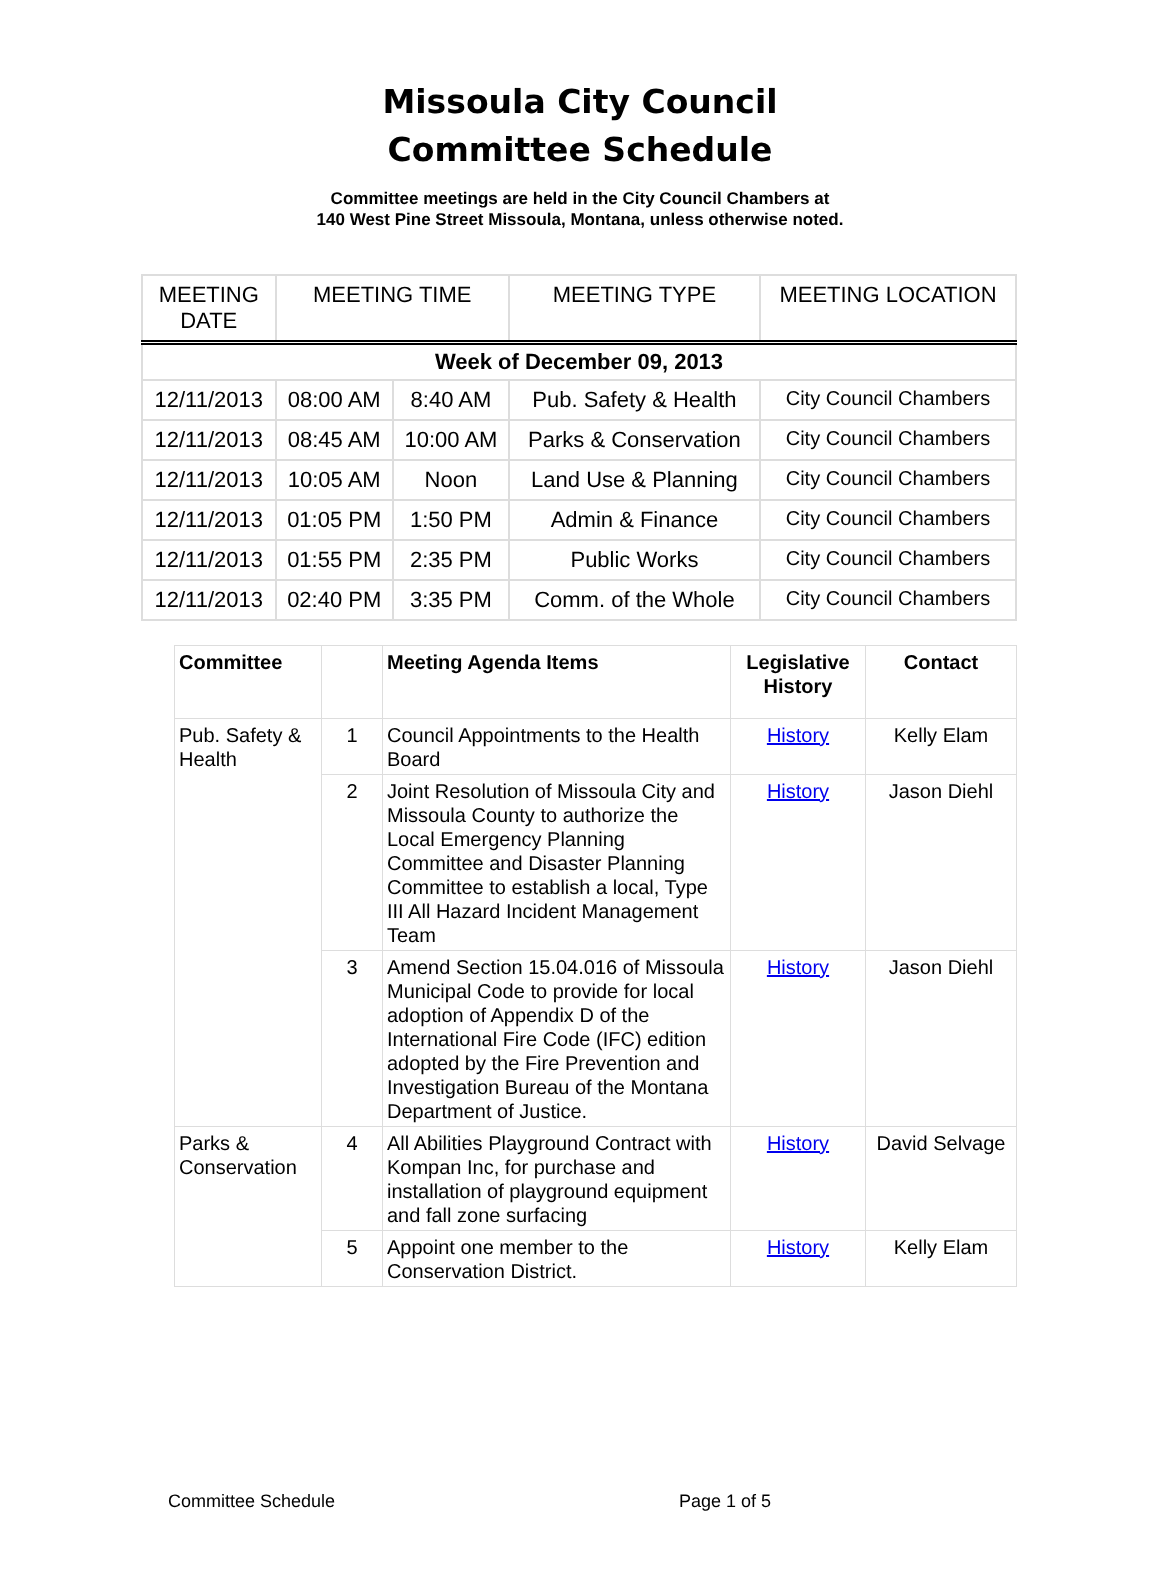Missoula City Council
Committee Schedule
Committee meetings are held in the City Council Chambers at
140 West Pine Street Missoula, Montana, unless otherwise noted.
| MEETING DATE | MEETING TIME | | MEETING TYPE | MEETING LOCATION |
| --- | --- | --- | --- | --- |
| Week of December 09, 2013 | | | | |
| 12/11/2013 | 08:00 AM | 8:40 AM | Pub. Safety & Health | City Council Chambers |
| 12/11/2013 | 08:45 AM | 10:00 AM | Parks & Conservation | City Council Chambers |
| 12/11/2013 | 10:05 AM | Noon | Land Use & Planning | City Council Chambers |
| 12/11/2013 | 01:05 PM | 1:50 PM | Admin & Finance | City Council Chambers |
| 12/11/2013 | 01:55 PM | 2:35 PM | Public Works | City Council Chambers |
| 12/11/2013 | 02:40 PM | 3:35 PM | Comm. of the Whole | City Council Chambers |
| Committee | | Meeting Agenda Items | Legislative History | Contact |
| --- | --- | --- | --- | --- |
| Pub. Safety & Health | 1 | Council Appointments to the Health Board | History | Kelly Elam |
| | 2 | Joint Resolution of Missoula City and Missoula County to authorize the Local Emergency Planning Committee and Disaster Planning Committee to establish a local, Type III All Hazard Incident Management Team | History | Jason Diehl |
| | 3 | Amend Section 15.04.016 of Missoula Municipal Code to provide for local adoption of Appendix D of the International Fire Code (IFC) edition adopted by the Fire Prevention and Investigation Bureau of the Montana Department of Justice. | History | Jason Diehl |
| Parks & Conservation | 4 | All Abilities Playground Contract with Kompan Inc, for purchase and installation of playground equipment and fall zone surfacing | History | David Selvage |
| | 5 | Appoint one member to the Conservation District. | History | Kelly Elam |
Committee Schedule Page 1 of 5